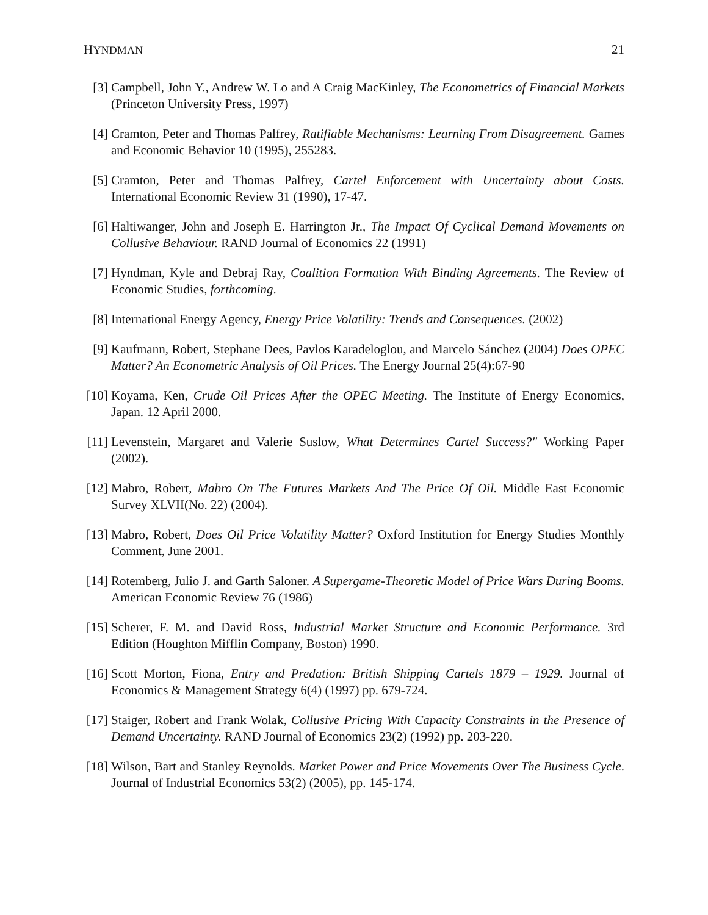HYNDMAN 21
[3] Campbell, John Y., Andrew W. Lo and A Craig MacKinley, The Econometrics of Financial Markets (Princeton University Press, 1997)
[4] Cramton, Peter and Thomas Palfrey, Ratifiable Mechanisms: Learning From Disagreement. Games and Economic Behavior 10 (1995), 255283.
[5] Cramton, Peter and Thomas Palfrey, Cartel Enforcement with Uncertainty about Costs. International Economic Review 31 (1990), 17-47.
[6] Haltiwanger, John and Joseph E. Harrington Jr., The Impact Of Cyclical Demand Movements on Collusive Behaviour. RAND Journal of Economics 22 (1991)
[7] Hyndman, Kyle and Debraj Ray, Coalition Formation With Binding Agreements. The Review of Economic Studies, forthcoming.
[8] International Energy Agency, Energy Price Volatility: Trends and Consequences. (2002)
[9] Kaufmann, Robert, Stephane Dees, Pavlos Karadeloglou, and Marcelo Sánchez (2004) Does OPEC Matter? An Econometric Analysis of Oil Prices. The Energy Journal 25(4):67-90
[10] Koyama, Ken, Crude Oil Prices After the OPEC Meeting. The Institute of Energy Economics, Japan. 12 April 2000.
[11] Levenstein, Margaret and Valerie Suslow, What Determines Cartel Success?" Working Paper (2002).
[12] Mabro, Robert, Mabro On The Futures Markets And The Price Of Oil. Middle East Economic Survey XLVII(No. 22) (2004).
[13] Mabro, Robert, Does Oil Price Volatility Matter? Oxford Institution for Energy Studies Monthly Comment, June 2001.
[14] Rotemberg, Julio J. and Garth Saloner. A Supergame-Theoretic Model of Price Wars During Booms. American Economic Review 76 (1986)
[15] Scherer, F. M. and David Ross, Industrial Market Structure and Economic Performance. 3rd Edition (Houghton Mifflin Company, Boston) 1990.
[16] Scott Morton, Fiona, Entry and Predation: British Shipping Cartels 1879 – 1929. Journal of Economics & Management Strategy 6(4) (1997) pp. 679-724.
[17] Staiger, Robert and Frank Wolak, Collusive Pricing With Capacity Constraints in the Presence of Demand Uncertainty. RAND Journal of Economics 23(2) (1992) pp. 203-220.
[18] Wilson, Bart and Stanley Reynolds. Market Power and Price Movements Over The Business Cycle. Journal of Industrial Economics 53(2) (2005), pp. 145-174.